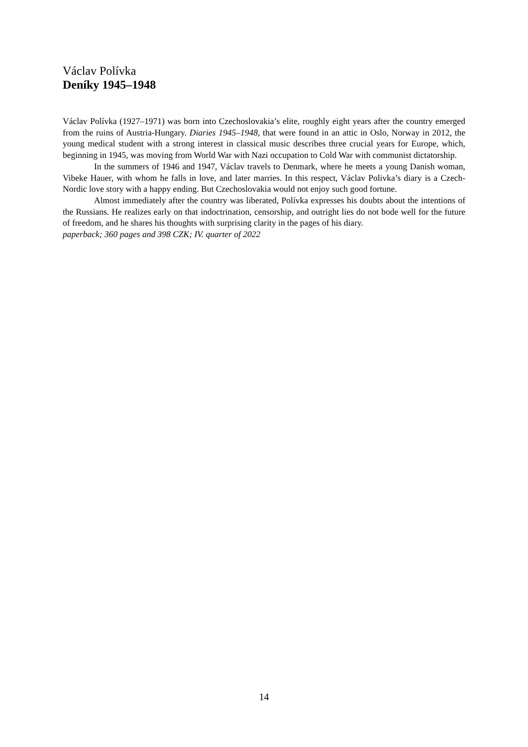Václav Polívka
Deníky 1945–1948
Václav Polívka (1927–1971) was born into Czechoslovakia’s elite, roughly eight years after the country emerged from the ruins of Austria-Hungary. Diaries 1945–1948, that were found in an attic in Oslo, Norway in 2012, the young medical student with a strong interest in classical music describes three crucial years for Europe, which, beginning in 1945, was moving from World War with Nazi occupation to Cold War with communist dictatorship.
In the summers of 1946 and 1947, Václav travels to Denmark, where he meets a young Danish woman, Vibeke Hauer, with whom he falls in love, and later marries. In this respect, Václav Polivka’s diary is a Czech-Nordic love story with a happy ending. But Czechoslovakia would not enjoy such good fortune.
Almost immediately after the country was liberated, Polívka expresses his doubts about the intentions of the Russians. He realizes early on that indoctrination, censorship, and outright lies do not bode well for the future of freedom, and he shares his thoughts with surprising clarity in the pages of his diary.
paperback; 360 pages and 398 CZK; IV. quarter of 2022
14